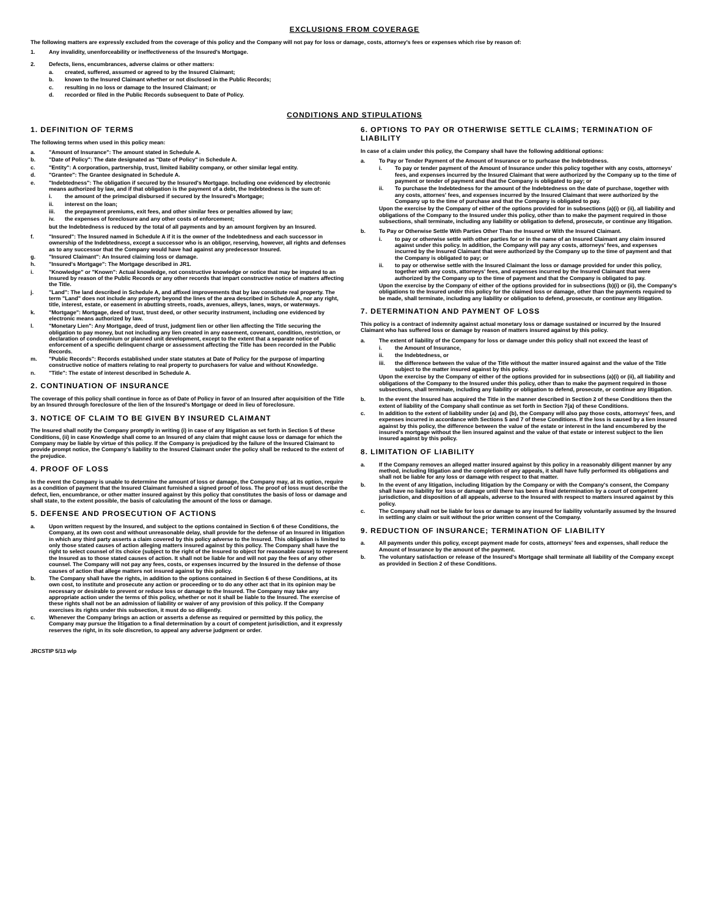EXCLUSIONS FROM COVERAGE
The following matters are expressly excluded from the coverage of this policy and the Company will not pay for loss or damage, costs, attorney's fees or expenses which rise by reason of:
1. Any invalidity, unenforceability or ineffectiveness of the Insured's Mortgage.
2. Defects, liens, encumbrances, adverse claims or other matters:
a. created, suffered, assumed or agreed to by the Insured Claimant;
b. known to the Insured Claimant whether or not disclosed in the Public Records;
c. resulting in no loss or damage to the Insured Claimant; or
d. recorded or filed in the Public Records subsequent to Date of Policy.
CONDITIONS AND STIPULATIONS
1. DEFINITION OF TERMS
The following terms when used in this policy mean:
a. "Amount of Insurance": The amount stated in Schedule A.
b. "Date of Policy": The date designated as "Date of Policy" in Schedule A.
c. "Entity": A corporation, partnership, trust, limited liability company, or other similar legal entity.
d. "Grantee": The Grantee designated in Schedule A.
e. "Indebtedness": The obligation if secured by the Insured's Mortgage. Including one evidenced by electronic means authorized by law, and if that obligation is the payment of a debt, the Indebtedness is the sum of:
i. the amount of the primcipal disbursed if secured by the Insured's Mortgage;
ii. interest on the loan;
iii. the prepayment premiums, exit fees, and other similar fees or penalties allowed by law;
iv. the expenses of foreclosure and any other costs of enforcement;
but the Indebtedness is reduced by the total of all payments and by an amount forgiven by an Insured.
f. "Insured": The Insured named in Schedule A if it is the owner of the Indebtedness and each successor in ownership of the Indebtedness, except a successor who is an obligor, reserving, however, all rights and defenses as to any successor that the Company would have had against any predecessor Insured.
g. "Insured Claimant": An Insured claiming loss or damage.
h. "Insured's Mortgage": The Mortgage described in JR1.
i. "Knowledge" or "Known": Actual knowledge, not constructive knowledge or notice that may be imputed to an Insured by reason of the Public Records or any other records that impart constructive notice of matters affecting the Title.
j. "Land": The land described in Schedule A, and affixed improvements that by law constitute real property. The term "Land" does not include any property beyond the lines of the area described in Schedule A, nor any right, title, interest, estate, or easement in abutting streets, roads, avenues, alleys, lanes, ways, or waterways.
k. "Mortgage": Mortgage, deed of trust, trust deed, or other security instrument, including one evidenced by electronic means authorized by law.
l. "Monetary Lien": Any Mortgage, deed of trust, judgment lien or other lien affecting the Title securing the obligation to pay money, but not including any lien created in any easement, covenant, condition, restriction, or declaration of condominium or planned unit development, except to the extent that a separate notice of enforcement of a specific delinquent charge or assessment affecting the Title has been recorded in the Public Records.
m. "Public Records": Records established under state statutes at Date of Policy for the purpose of imparting constructive notice of matters relating to real property to purchasers for value and without Knowledge.
n. "Title": The estate of interest described in Schedule A.
2. CONTINUATION OF INSURANCE
The coverage of this policy shall continue in force as of Date of Policy in favor of an Insured after acquisition of the Title by an Insured through foreclosure of the lien of the Insured's Mortgage or deed in lieu of foreclosure.
3. NOTICE OF CLAIM TO BE GIVEN BY INSURED CLAIMANT
The Insured shall notify the Company promptly in writing (i) in case of any litigation as set forth in Section 5 of these Conditions, (ii) in case Knowledge shall come to an Insured of any claim that might cause loss or damage for which the Company may be liable by virtue of this policy. If the Company is prejudiced by the failure of the Insured Claimant to provide prompt notice, the Company's liability to the Insured Claimant under the policy shall be reduced to the extent of the prejudice.
4. PROOF OF LOSS
In the event the Company is unable to determine the amount of loss or damage, the Company may, at its option, require as a condition of payment that the Insured Claimant furnished a signed proof of loss. The proof of loss must describe the defect, lien, encumbrance, or other matter insured against by this policy that constitutes the basis of loss or damage and shall state, to the extent possible, the basis of calculating the amount of the loss or damage.
5. DEFENSE AND PROSECUTION OF ACTIONS
a. Upon written request by the Insured, and subject to the options contained in Section 6 of these Conditions, the Company, at its own cost and without unreasonable delay, shall provide for the defense of an Insured in litigation in which any third party asserts a claim covered by this policy adverse to the Insured. This obligation is limited to only those stated causes of action alleging matters insured against by this policy. The Company shall have the right to select counsel of its choice (subject to the right of the Insured to object for reasonable cause) to represent the Insured as to those stated causes of action. It shall not be liable for and will not pay the fees of any other counsel. The Company will not pay any fees, costs, or expenses incurred by the Insured in the defense of those causes of action that allege matters not insured against by this policy.
b. The Company shall have the rights, in addition to the options contained in Section 6 of these Conditions, at its own cost, to institute and prosecute any action or proceeding or to do any other act that in its opinion may be necessary or desirable to prevent or reduce loss or damage to the Insured. The Company may take any appropriate action under the terms of this policy, whether or not it shall be liable to the Insured. The exercise of these rights shall not be an admission of liability or waiver of any provision of this policy. If the Company exercises its rights under this subsection, it must do so diligently.
c. Whenever the Company brings an action or asserts a defense as required or permitted by this policy, the Company may pursue the litigation to a final determination by a court of competent jurisdiction, and it expressly reserves the right, in its sole discretion, to appeal any adverse judgment or order.
JRCSTIP 5/13 wlp
6. OPTIONS TO PAY OR OTHERWISE SETTLE CLAIMS; TERMINATION OF LIABILITY
In case of a claim under this policy, the Company shall have the following additional options:
a. To Pay or Tender Payment of the Amount of Insurance or to purhcase the Indebtedness.
i. To pay or tender payment of the Amount of Insurance under this policy together with any costs, attorneys' fees, and expenses incurred by the Insured Claimant that were authorized by the Company up to the time of payment or tender of payment and that the Company is obligated to pay; or
ii. To purchase the Indebtedness for the amount of the Indebtedness on the date of purchase, together with any costs, attornes' fees, and expenses incurred by the Insured Claimant that were authorized by the Company up to the time of purchase and that the Company is obligated to pay.
Upon the exercise by the Company of either of the options provided for in subsections (a)(i) or (ii), all liability and obligations of the Company to the Insured under this policy, other than to make the payment required in those subsections, shall terminate, including any liability or obligation to defend, prosecute, or continue any litigation.
b. To Pay or Otherwise Settle With Parties Other Than the Insured or With the Insured Claimant.
i. to pay or otherwise settle with other parties for or in the name of an Insured Claimant any claim insured against under this policy. In addition, the Company will pay any costs, attorneys' fees, and expenses incurred by the Insured Claimant that were authorized by the Company up to the time of payment and that the Company is obligated to pay; or
ii. to pay or otherwise settle with the Insured Claimant the loss or damage provided for under this policy, together with any costs, attorneys' fees, and expenses incurred by the Insured Claimant that were authorized by the Company up to the time of payment and that the Company is obligated to pay.
Upon the exercise by the Company of either of the options provided for in subsections (b)(i) or (ii), the Company's obligations to the Insured under this policy for the claimed loss or damage, other than the payments required to be made, shall terminate, including any liability or obligation to defend, prosecute, or continue any litigation.
7. DETERMINATION AND PAYMENT OF LOSS
This policy is a contract of indemnity against actual monetary loss or damage sustained or incurred by the Insured Claimant who has suffered loss or damage by reason of matters insured against by this policy.
a. The extent of liability of the Company for loss or damage under this policy shall not exceed the least of
i. the Amount of Insurance,
ii. the Indebtedness, or
iii. the difference between the value of the Title without the matter insured against and the value of the Title subject to the matter insured against by this policy.
Upon the exercise by the Company of either of the options provided for in subsections (a)(i) or (ii), all liability and obligations of the Company to the Insured under this policy, other than to make the payment required in those subsections, shall terminate, including any liability or obligation to defend, prosecute, or continue any litigation.
b. In the event the Insured has acquired the Title in the manner described in Section 2 of these Conditions then the extent of liability of the Company shall continue as set forth in Section 7(a) of these Conditions.
c. In addition to the extent of liabbility under (a) and (b), the Company will also pay those costs, attorneys' fees, and expenses incurred in accordance with Sections 5 and 7 of these Conditions. If the loss is caused by a lien insured against by this policy, the difference between the value of the estate or interest in the land encumbered by the insured's mortgage without the lien insured against and the value of that estate or interest subject to the lien insured against by this policy.
8. LIMITATION OF LIABILITY
a. If the Company removes an alleged matter insured against by this policy in a reasonably diligent manner by any method, including litigation and the completion of any appeals, it shall have fully performed its obligations and shall not be liable for any loss or damage with respect to that matter.
b. In the event of any litigation, including litigation by the Company or with the Company's consent, the Company shall have no liability for loss or damage until there has been a final determination by a court of competent jurisdiction, and disposition of all appeals, adverse to the Insured with respect to matters insured against by this policy.
c. The Company shall not be liable for loss or damage to any insured for liability voluntarily assumed by the Insured in settling any claim or suit without the prior written consent of the Company.
9. REDUCTION OF INSURANCE; TERMINATION OF LIABILITY
a. All payments under this policy, except payment made for costs, attorneys' fees and expenses, shall reduce the Amount of Insurance by the amount of the payment.
b. The voluntary satisfaction or release of the Insured's Mortgage shall terminate all liability of the Company except as provided in Section 2 of these Conditions.